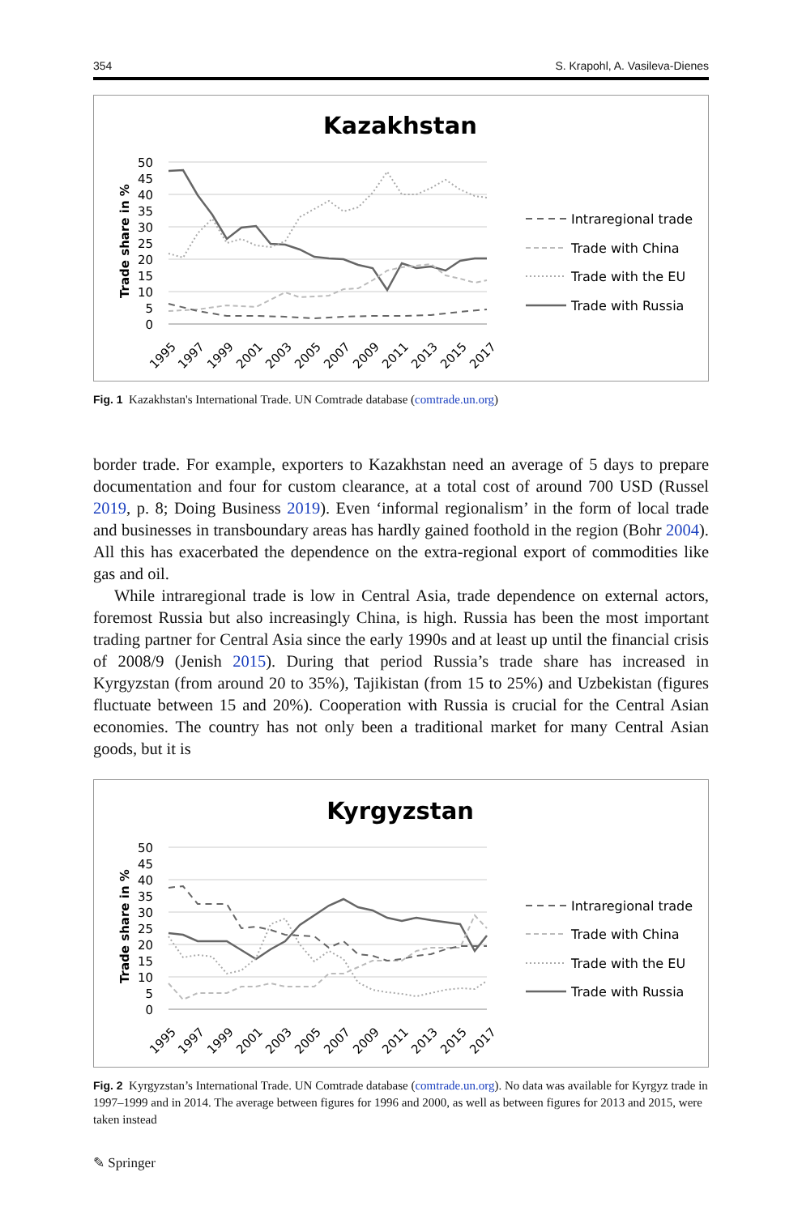354 S. Krapohl, A. Vasileva-Dienes
Kazakhstan
50
45
40
35
30
25
20
15
10
5
0
Trade share in %
1995
1997
1999
2001
2003
2005
2007
2009
2011
2013
2015
2017
Intraregional trade
Trade with China
Trade with the EU
Trade with Russia
Fig. 1 Kazakhstan's International Trade. UN Comtrade database (comtrade.un.org)
border trade. For example, exporters to Kazakhstan need an average of 5 days to prepare documentation and four for custom clearance, at a total cost of around 700 USD (Russel 2019, p. 8; Doing Business 2019). Even ‘informal regionalism’ in the form of local trade and businesses in transboundary areas has hardly gained foothold in the region (Bohr 2004). All this has exacerbated the dependence on the extra-regional export of commodities like gas and oil.
While intraregional trade is low in Central Asia, trade dependence on external actors, foremost Russia but also increasingly China, is high. Russia has been the most important trading partner for Central Asia since the early 1990s and at least up until the financial crisis of 2008/9 (Jenish 2015). During that period Russia’s trade share has increased in Kyrgyzstan (from around 20 to 35%), Tajikistan (from 15 to 25%) and Uzbekistan (figures fluctuate between 15 and 20%). Cooperation with Russia is crucial for the Central Asian economies. The country has not only been a traditional market for many Central Asian goods, but it is
Kyrgyzstan
50
45
40
35
30
25
20
15
10
5
0
Trade share in %
1995
1997
1999
2001
2003
2005
2007
2009
2011
2013
2015
2017
Intraregional trade
Trade with China
Trade with the EU
Trade with Russia
Fig. 2 Kyrgyzstan’s International Trade. UN Comtrade database (comtrade.un.org). No data was available for Kyrgyz trade in 1997–1999 and in 2014. The average between figures for 1996 and 2000, as well as between figures for 2013 and 2015, were taken instead
✎ Springer